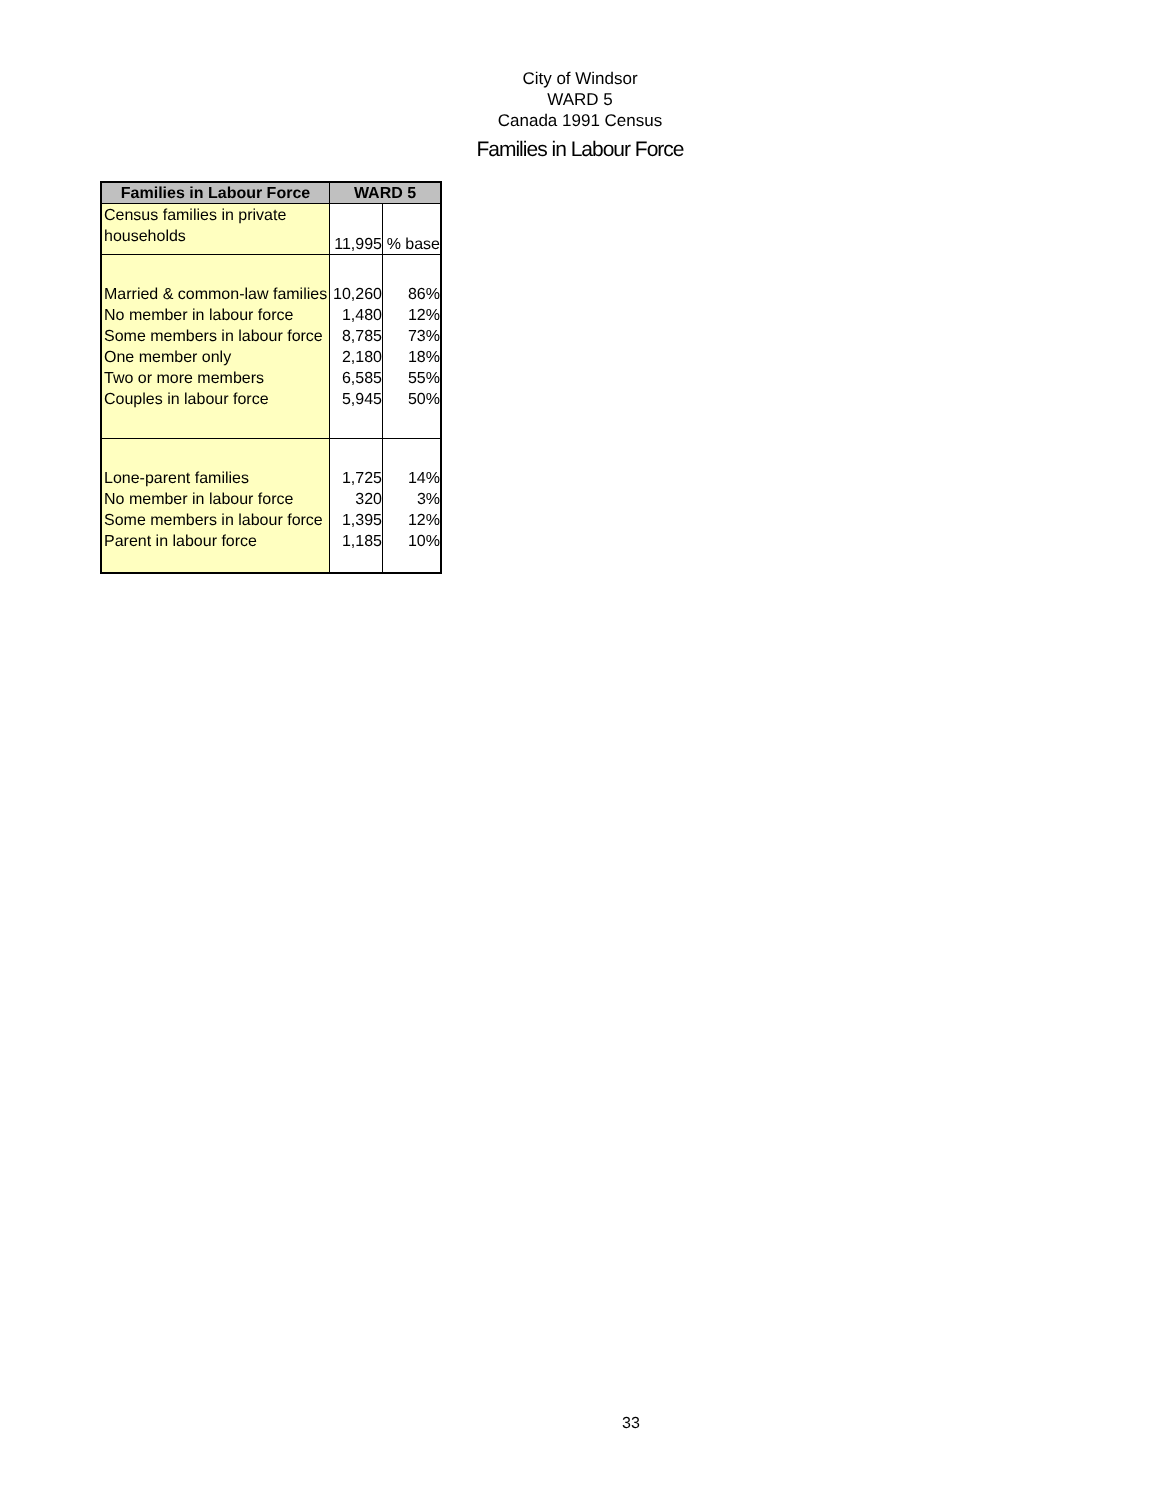City of Windsor
WARD 5
Canada 1991 Census
Families in Labour Force
| Families in Labour Force | WARD 5 | |
| --- | --- | --- |
| Census families in private households | 11,995 | % base |
| Married & common-law families No member in labour force Some members in labour force One member only Two or more members Couples in labour force | 10,260 1,480 8,785 2,180 6,585 5,945 | 86% 12% 73% 18% 55% 50% |
| Lone-parent families No member in labour force Some members in labour force Parent in labour force | 1,725 320 1,395 1,185 | 14% 3% 12% 10% |
33